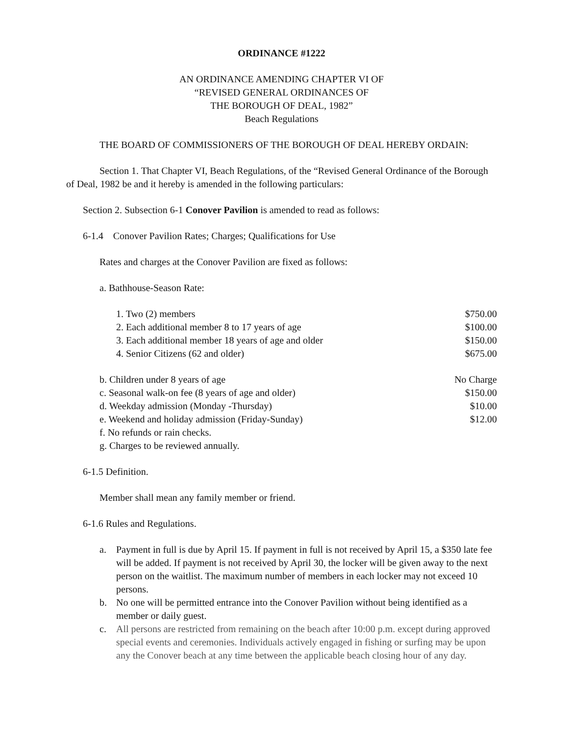ORDINANCE #1222
AN ORDINANCE AMENDING CHAPTER VI OF
“REVISED GENERAL ORDINANCES OF
THE BOROUGH OF DEAL, 1982”
Beach Regulations
THE BOARD OF COMMISSIONERS OF THE BOROUGH OF DEAL HEREBY ORDAIN:
Section 1. That Chapter VI, Beach Regulations, of the “Revised General Ordinance of the Borough of Deal, 1982 be and it hereby is amended in the following particulars:
Section 2. Subsection 6-1 Conover Pavilion is amended to read as follows:
6-1.4 Conover Pavilion Rates; Charges; Qualifications for Use
Rates and charges at the Conover Pavilion are fixed as follows:
a. Bathhouse-Season Rate:
1. Two (2) members $750.00
2. Each additional member 8 to 17 years of age $100.00
3. Each additional member 18 years of age and older $150.00
4. Senior Citizens (62 and older) $675.00
b. Children under 8 years of age No Charge
c. Seasonal walk-on fee (8 years of age and older) $150.00
d. Weekday admission (Monday -Thursday) $10.00
e. Weekend and holiday admission (Friday-Sunday) $12.00
f. No refunds or rain checks.
g. Charges to be reviewed annually.
6-1.5 Definition.
Member shall mean any family member or friend.
6-1.6 Rules and Regulations.
a. Payment in full is due by April 15. If payment in full is not received by April 15, a $350 late fee will be added. If payment is not received by April 30, the locker will be given away to the next person on the waitlist. The maximum number of members in each locker may not exceed 10 persons.
b. No one will be permitted entrance into the Conover Pavilion without being identified as a member or daily guest.
c. All persons are restricted from remaining on the beach after 10:00 p.m. except during approved special events and ceremonies. Individuals actively engaged in fishing or surfing may be upon any the Conover beach at any time between the applicable beach closing hour of any day.